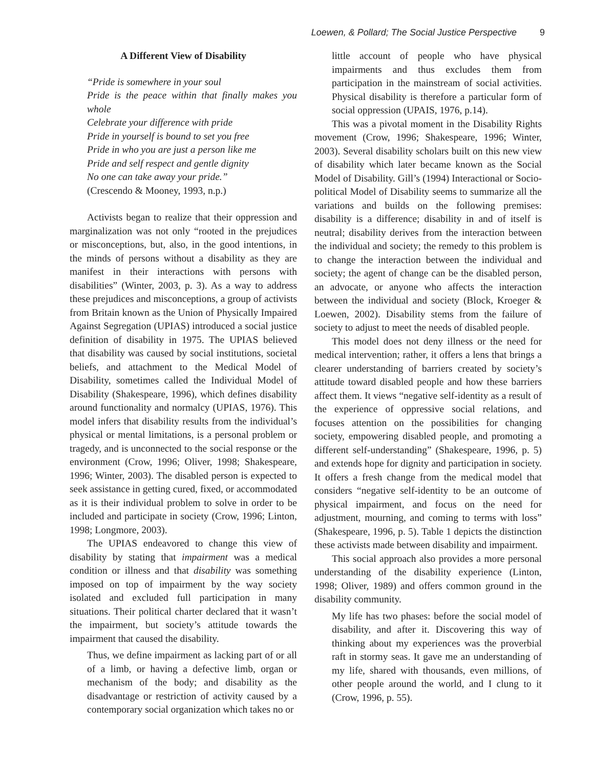Loewen, & Pollard; The Social Justice Perspective 9
A Different View of Disability
“Pride is somewhere in your soul
Pride is the peace within that finally makes you whole
Celebrate your difference with pride
Pride in yourself is bound to set you free
Pride in who you are just a person like me
Pride and self respect and gentle dignity
No one can take away your pride.”
(Crescendo & Mooney, 1993, n.p.)
Activists began to realize that their oppression and marginalization was not only “rooted in the prejudices or misconceptions, but, also, in the good intentions, in the minds of persons without a disability as they are manifest in their interactions with persons with disabilities” (Winter, 2003, p. 3). As a way to address these prejudices and misconceptions, a group of activists from Britain known as the Union of Physically Impaired Against Segregation (UPIAS) introduced a social justice definition of disability in 1975. The UPIAS believed that disability was caused by social institutions, societal beliefs, and attachment to the Medical Model of Disability, sometimes called the Individual Model of Disability (Shakespeare, 1996), which defines disability around functionality and normalcy (UPIAS, 1976). This model infers that disability results from the individual’s physical or mental limitations, is a personal problem or tragedy, and is unconnected to the social response or the environment (Crow, 1996; Oliver, 1998; Shakespeare, 1996; Winter, 2003). The disabled person is expected to seek assistance in getting cured, fixed, or accommodated as it is their individual problem to solve in order to be included and participate in society (Crow, 1996; Linton, 1998; Longmore, 2003).
The UPIAS endeavored to change this view of disability by stating that impairment was a medical condition or illness and that disability was something imposed on top of impairment by the way society isolated and excluded full participation in many situations. Their political charter declared that it wasn’t the impairment, but society’s attitude towards the impairment that caused the disability.
Thus, we define impairment as lacking part of or all of a limb, or having a defective limb, organ or mechanism of the body; and disability as the disadvantage or restriction of activity caused by a contemporary social organization which takes no or
little account of people who have physical impairments and thus excludes them from participation in the mainstream of social activities. Physical disability is therefore a particular form of social oppression (UPAIS, 1976, p.14).
This was a pivotal moment in the Disability Rights movement (Crow, 1996; Shakespeare, 1996; Winter, 2003). Several disability scholars built on this new view of disability which later became known as the Social Model of Disability. Gill’s (1994) Interactional or Socio-political Model of Disability seems to summarize all the variations and builds on the following premises: disability is a difference; disability in and of itself is neutral; disability derives from the interaction between the individual and society; the remedy to this problem is to change the interaction between the individual and society; the agent of change can be the disabled person, an advocate, or anyone who affects the interaction between the individual and society (Block, Kroeger & Loewen, 2002). Disability stems from the failure of society to adjust to meet the needs of disabled people.
This model does not deny illness or the need for medical intervention; rather, it offers a lens that brings a clearer understanding of barriers created by society’s attitude toward disabled people and how these barriers affect them. It views “negative self-identity as a result of the experience of oppressive social relations, and focuses attention on the possibilities for changing society, empowering disabled people, and promoting a different self-understanding” (Shakespeare, 1996, p. 5) and extends hope for dignity and participation in society. It offers a fresh change from the medical model that considers “negative self-identity to be an outcome of physical impairment, and focus on the need for adjustment, mourning, and coming to terms with loss” (Shakespeare, 1996, p. 5). Table 1 depicts the distinction these activists made between disability and impairment.
This social approach also provides a more personal understanding of the disability experience (Linton, 1998; Oliver, 1989) and offers common ground in the disability community.
My life has two phases: before the social model of disability, and after it. Discovering this way of thinking about my experiences was the proverbial raft in stormy seas. It gave me an understanding of my life, shared with thousands, even millions, of other people around the world, and I clung to it (Crow, 1996, p. 55).